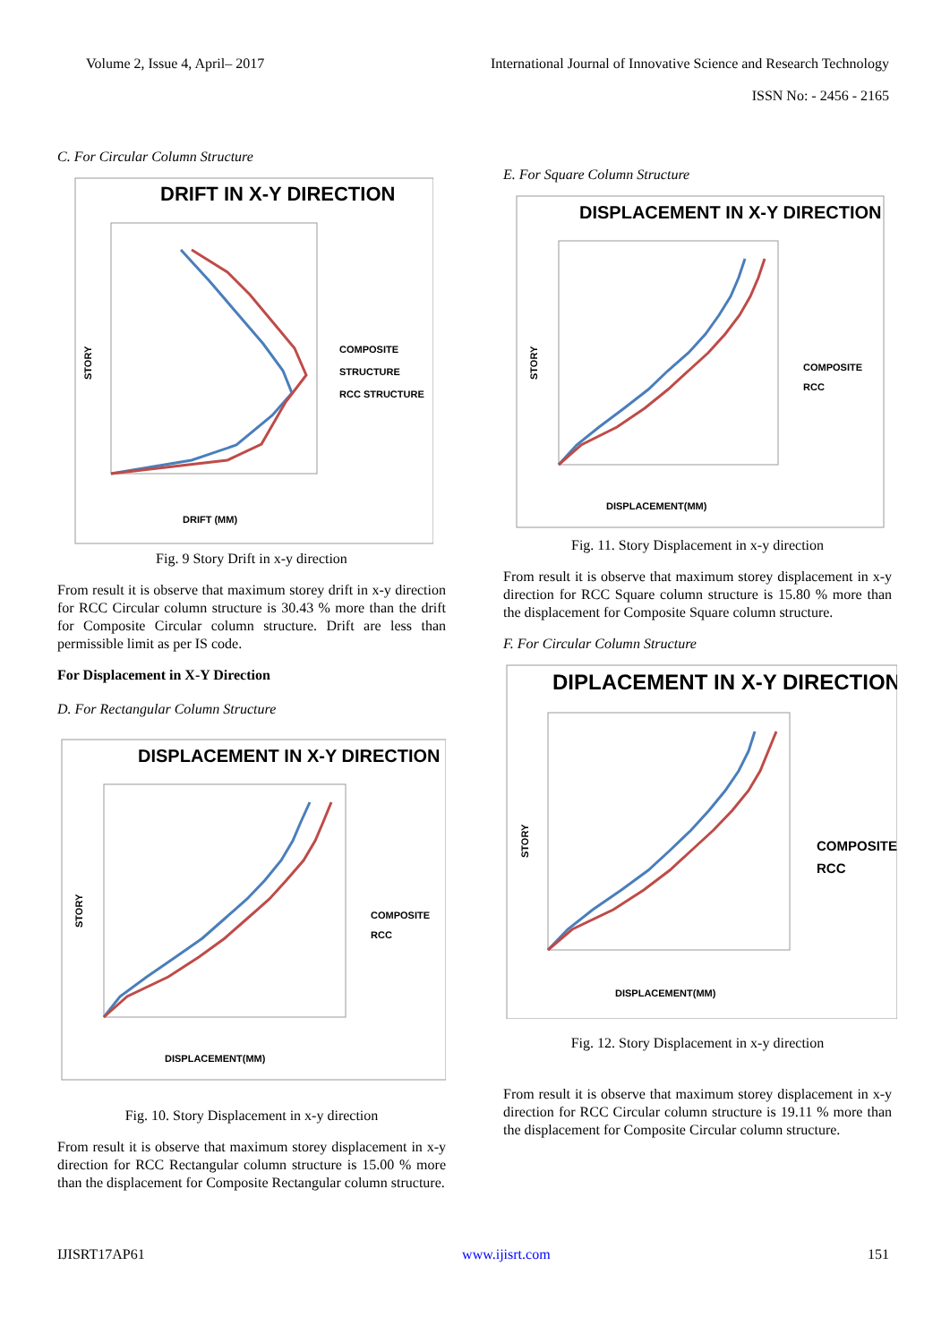Volume 2, Issue 4, April– 2017 International Journal of Innovative Science and Research Technology
ISSN No: - 2456 - 2165
C. For Circular Column Structure
DRIFT IN X-Y DIRECTION
STORY
COMPOSITE
STRUCTURE
RCC STRUCTURE
DRIFT (MM)
Fig. 9 Story Drift in x-y direction
From result it is observe that maximum storey drift in x-y direction for RCC Circular column structure is 30.43 % more than the drift for Composite Circular column structure. Drift are less than permissible limit as per IS code.
For Displacement in X-Y Direction
D. For Rectangular Column Structure
DISPLACEMENT IN X-Y DIRECTION
STORY
COMPOSITE
RCC
DISPLACEMENT(MM)
Fig. 10. Story Displacement in x-y direction
From result it is observe that maximum storey displacement in x-y direction for RCC Rectangular column structure is 15.00 % more than the displacement for Composite Rectangular column structure.
E. For Square Column Structure
DISPLACEMENT IN X-Y DIRECTION
STORY
COMPOSITE
RCC
DISPLACEMENT(MM)
Fig. 11. Story Displacement in x-y direction
From result it is observe that maximum storey displacement in x-y direction for RCC Square column structure is 15.80 % more than the displacement for Composite Square column structure.
F. For Circular Column Structure
DIPLACEMENT IN X-Y DIRECTION
STORY
COMPOSITE
RCC
DISPLACEMENT(MM)
Fig. 12. Story Displacement in x-y direction
From result it is observe that maximum storey displacement in x-y direction for RCC Circular column structure is 19.11 % more than the displacement for Composite Circular column structure.
IJISRT17AP61 www.ijisrt.com 151